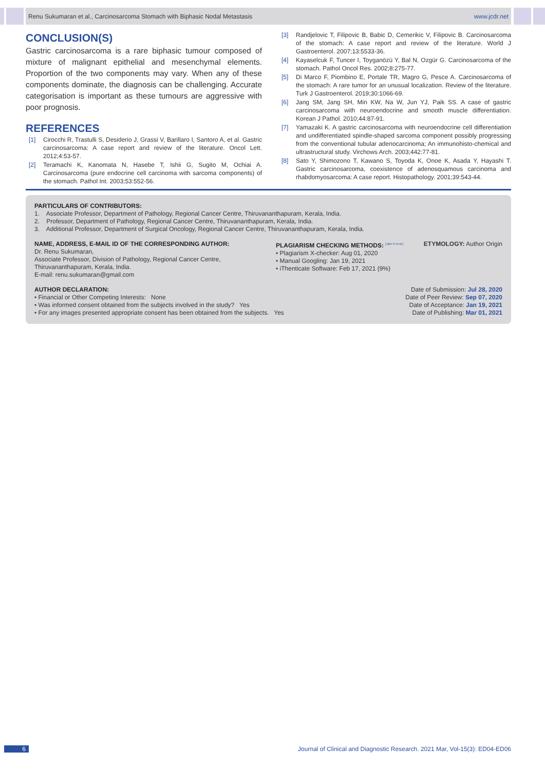Renu Sukumaran et al., Carcinosarcoma Stomach with Biphasic Nodal Metastasis www.jcdr.net
CONCLUSION(S)
Gastric carcinosarcoma is a rare biphasic tumour composed of mixture of malignant epithelial and mesenchymal elements. Proportion of the two components may vary. When any of these components dominate, the diagnosis can be challenging. Accurate categorisation is important as these tumours are aggressive with poor prognosis.
REFERENCES
[1] Cirocchi R, Trastulli S, Desiderio J, Grassi V, Barillaro I, Santoro A, et al. Gastric carcinosarcoma: A case report and review of the literature. Oncol Lett. 2012;4:53-57.
[2] Teramachi K, Kanomata N, Hasebe T, Ishii G, Sugito M, Ochiai A. Carcinosarcoma (pure endocrine cell carcinoma with sarcoma components) of the stomach. Pathol Int. 2003;53:552-56.
[3] Randjelovic T, Filipovic B, Babic D, Cemerikic V, Filipovic B. Carcinosarcoma of the stomach: A case report and review of the literature. World J Gastroenterol. 2007;13:5533-36.
[4] Kayaselcuk F, Tuncer I, Toyganözü Y, Bal N, Ozgür G. Carcinosarcoma of the stomach. Pathol Oncol Res. 2002;8:275-77.
[5] Di Marco F, Piombino E, Portale TR, Magro G, Pesce A. Carcinosarcoma of the stomach: A rare tumor for an unusual localization. Review of the literature. Turk J Gastroenterol. 2019;30:1066-69.
[6] Jang SM, Jang SH, Min KW, Na W, Jun YJ, Paik SS. A case of gastric carcinosarcoma with neuroendocrine and smooth muscle differentiation. Korean J Pathol. 2010;44:87-91.
[7] Yamazaki K. A gastric carcinosarcoma with neuroendocrine cell differentiation and undifferentiated spindle-shaped sarcoma component possibly progressing from the conventional tubular adenocarcinoma; An immunohisto-chemical and ultrastructural study. Virchows Arch. 2003;442:77-81.
[8] Sato Y, Shimozono T, Kawano S, Toyoda K, Onoe K, Asada Y, Hayashi T. Gastric carcinosarcoma, coexistence of adenosquamous carcinoma and rhabdomyosarcoma: A case report. Histopathology. 2001;39:543-44.
PARTICULARS OF CONTRIBUTORS:
1. Associate Professor, Department of Pathology, Regional Cancer Centre, Thiruvananthapuram, Kerala, India.
2. Professor, Department of Pathology, Regional Cancer Centre, Thiruvananthapuram, Kerala, India.
3. Additional Professor, Department of Surgical Oncology, Regional Cancer Centre, Thiruvananthapuram, Kerala, India.
NAME, ADDRESS, E-MAIL ID OF THE CORRESPONDING AUTHOR:
Dr. Renu Sukumaran,
Associate Professor, Division of Pathology, Regional Cancer Centre,
Thiruvananthapuram, Kerala, India.
E-mail: renu.sukumaran@gmail.com
PLAGIARISM CHECKING METHODS: <sup>[Jain H et al.]</sup>
• Plagiarism X-checker: Aug 01, 2020
• Manual Googling: Jan 19, 2021
• iThenticate Software: Feb 17, 2021 (9%)
ETYMOLOGY: Author Origin
AUTHOR DECLARATION:
• Financial or Other Competing Interests: None
• Was informed consent obtained from the subjects involved in the study? Yes
• For any images presented appropriate consent has been obtained from the subjects. Yes
Date of Submission: Jul 28, 2020
Date of Peer Review: Sep 07, 2020
Date of Acceptance: Jan 19, 2021
Date of Publishing: Mar 01, 2021
6 Journal of Clinical and Diagnostic Research. 2021 Mar, Vol-15(3): ED04-ED06